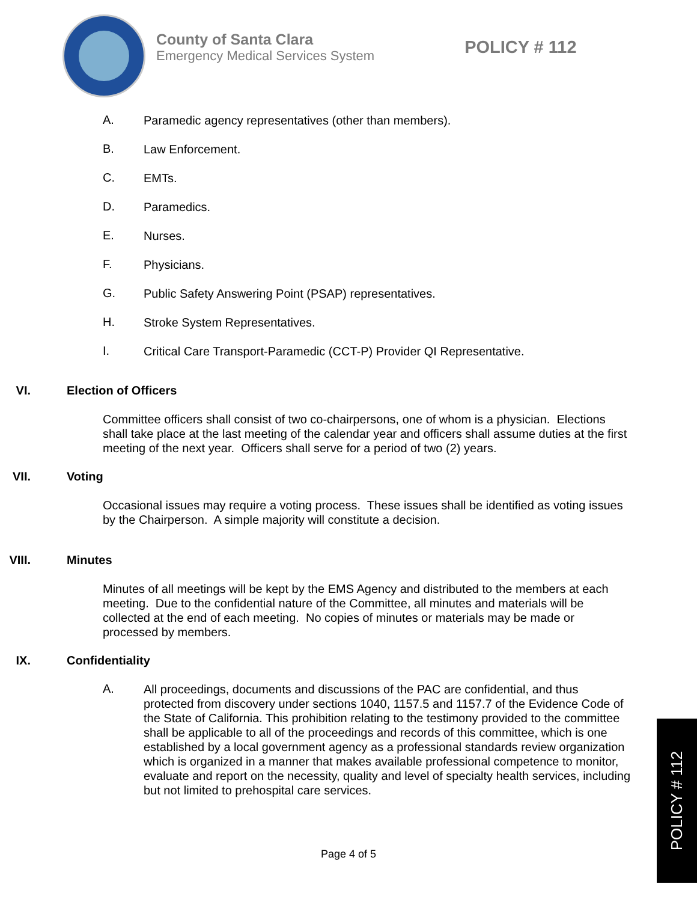County of Santa Clara
Emergency Medical Services System
POLICY # 112
A.
Paramedic agency representatives (other than members).
B.
Law Enforcement.
C.
EMTs.
D.
Paramedics.
E.
Nurses.
F.
Physicians.
G.
Public Safety Answering Point (PSAP) representatives.
H.
Stroke System Representatives.
I.
Critical Care Transport-Paramedic (CCT-P) Provider QI Representative.
VI. Election of Officers
Committee officers shall consist of two co-chairpersons, one of whom is a physician. Elections shall take place at the last meeting of the calendar year and officers shall assume duties at the first meeting of the next year. Officers shall serve for a period of two (2) years.
VII. Voting
Occasional issues may require a voting process. These issues shall be identified as voting issues by the Chairperson. A simple majority will constitute a decision.
VIII.
Minutes
Minutes of all meetings will be kept by the EMS Agency and distributed to the members at each meeting. Due to the confidential nature of the Committee, all minutes and materials will be collected at the end of each meeting. No copies of minutes or materials may be made or processed by members.
IX. Confidentiality
A.
All proceedings, documents and discussions of the PAC are confidential, and thus protected from discovery under sections 1040, 1157.5 and 1157.7 of the Evidence Code of the State of California. This prohibition relating to the testimony provided to the committee shall be applicable to all of the proceedings and records of this committee, which is one established by a local government agency as a professional standards review organization which is organized in a manner that makes available professional competence to monitor, evaluate and report on the necessity, quality and level of specialty health services, including but not limited to prehospital care services.
Page 4 of 5
POLICY # 112